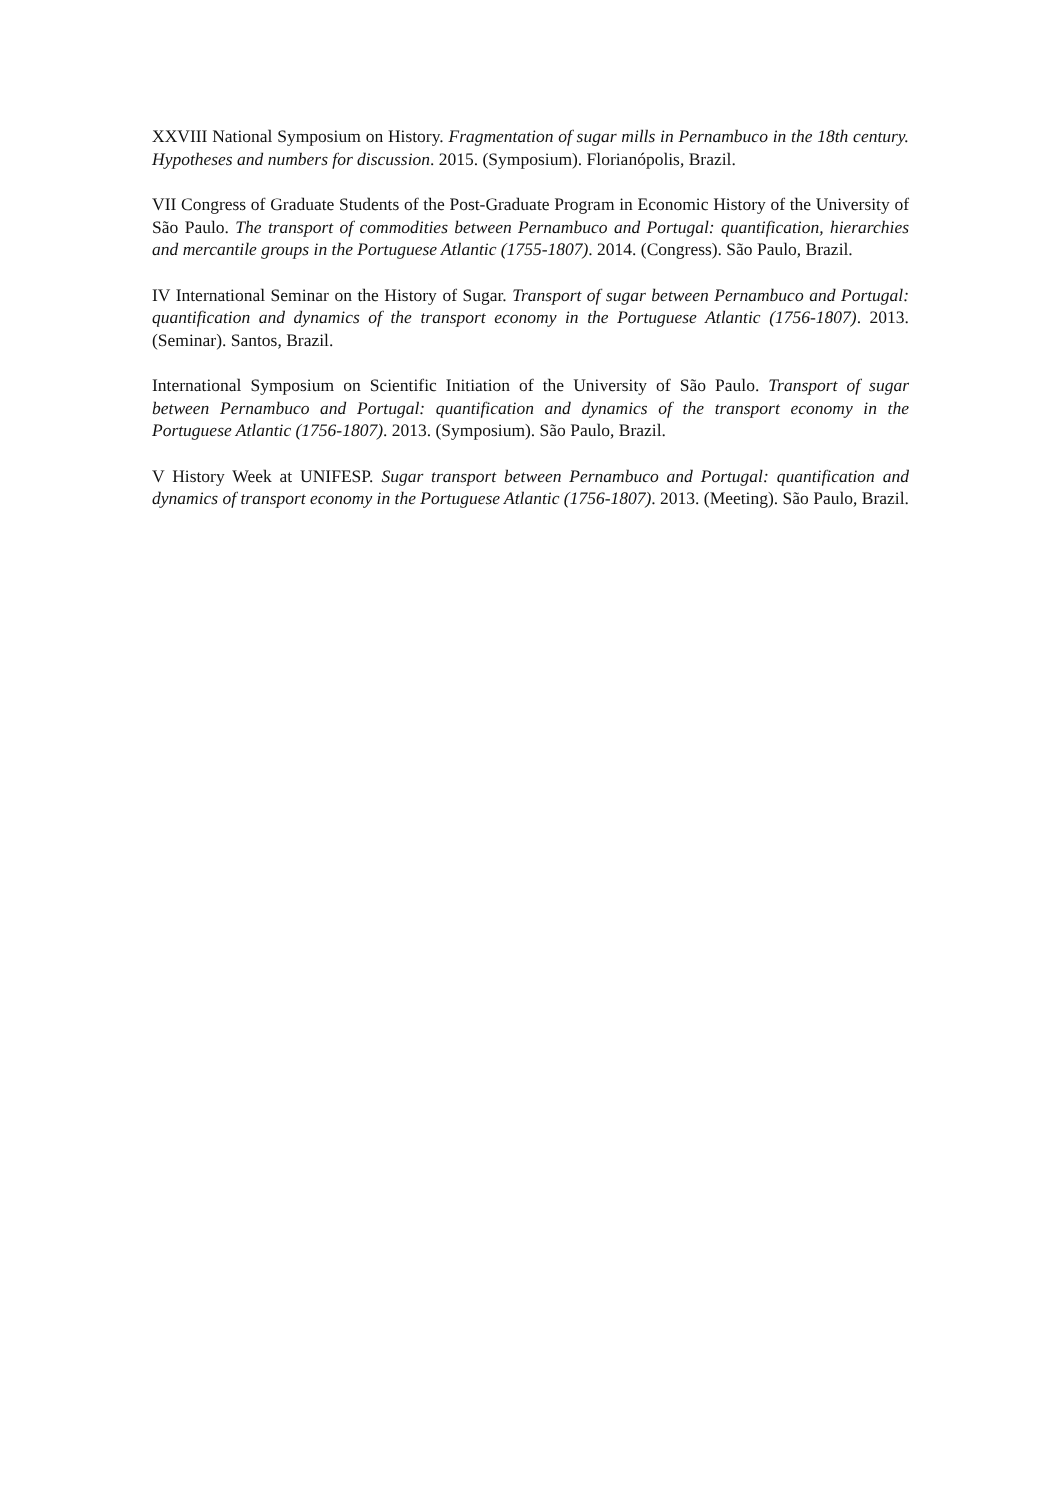XXVIII National Symposium on History. Fragmentation of sugar mills in Pernambuco in the 18th century. Hypotheses and numbers for discussion. 2015. (Symposium). Florianópolis, Brazil.
VII Congress of Graduate Students of the Post-Graduate Program in Economic History of the University of São Paulo. The transport of commodities between Pernambuco and Portugal: quantification, hierarchies and mercantile groups in the Portuguese Atlantic (1755-1807). 2014. (Congress). São Paulo, Brazil.
IV International Seminar on the History of Sugar. Transport of sugar between Pernambuco and Portugal: quantification and dynamics of the transport economy in the Portuguese Atlantic (1756-1807). 2013. (Seminar). Santos, Brazil.
International Symposium on Scientific Initiation of the University of São Paulo. Transport of sugar between Pernambuco and Portugal: quantification and dynamics of the transport economy in the Portuguese Atlantic (1756-1807). 2013. (Symposium). São Paulo, Brazil.
V History Week at UNIFESP. Sugar transport between Pernambuco and Portugal: quantification and dynamics of transport economy in the Portuguese Atlantic (1756-1807). 2013. (Meeting). São Paulo, Brazil.